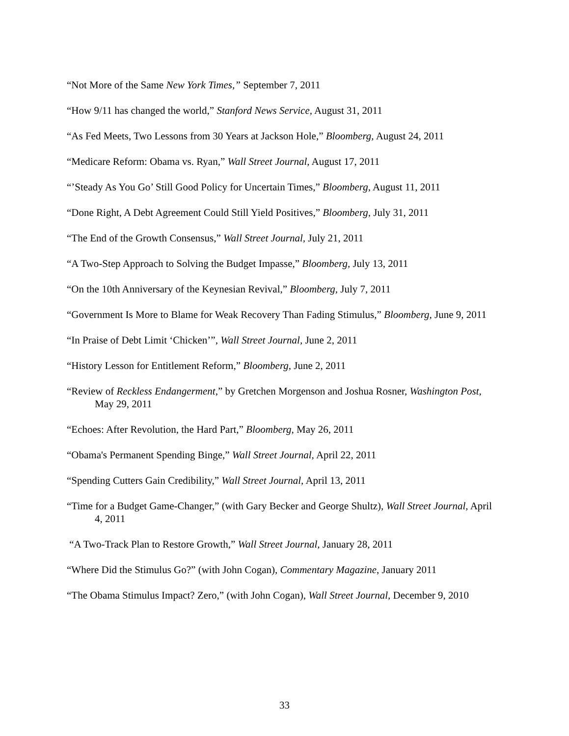“Not More of the Same New York Times,” September 7, 2011
“How 9/11 has changed the world,” Stanford News Service, August 31, 2011
“As Fed Meets, Two Lessons from 30 Years at Jackson Hole,” Bloomberg, August 24, 2011
“Medicare Reform: Obama vs. Ryan,” Wall Street Journal, August 17, 2011
“’Steady As You Go’ Still Good Policy for Uncertain Times,” Bloomberg, August 11, 2011
“Done Right, A Debt Agreement Could Still Yield Positives,” Bloomberg, July 31, 2011
“The End of the Growth Consensus,” Wall Street Journal, July 21, 2011
“A Two-Step Approach to Solving the Budget Impasse,” Bloomberg, July 13, 2011
“On the 10th Anniversary of the Keynesian Revival,” Bloomberg, July 7, 2011
“Government Is More to Blame for Weak Recovery Than Fading Stimulus,” Bloomberg, June 9, 2011
“In Praise of Debt Limit ‘Chicken’”, Wall Street Journal, June 2, 2011
“History Lesson for Entitlement Reform,” Bloomberg, June 2, 2011
“Review of Reckless Endangerment,” by Gretchen Morgenson and Joshua Rosner, Washington Post, May 29, 2011
“Echoes: After Revolution, the Hard Part,” Bloomberg, May 26, 2011
“Obama's Permanent Spending Binge,” Wall Street Journal, April 22, 2011
“Spending Cutters Gain Credibility,” Wall Street Journal, April 13, 2011
“Time for a Budget Game-Changer,” (with Gary Becker and George Shultz), Wall Street Journal, April 4, 2011
“A Two-Track Plan to Restore Growth,” Wall Street Journal, January 28, 2011
“Where Did the Stimulus Go?” (with John Cogan), Commentary Magazine, January 2011
“The Obama Stimulus Impact? Zero,” (with John Cogan), Wall Street Journal, December 9, 2010
33